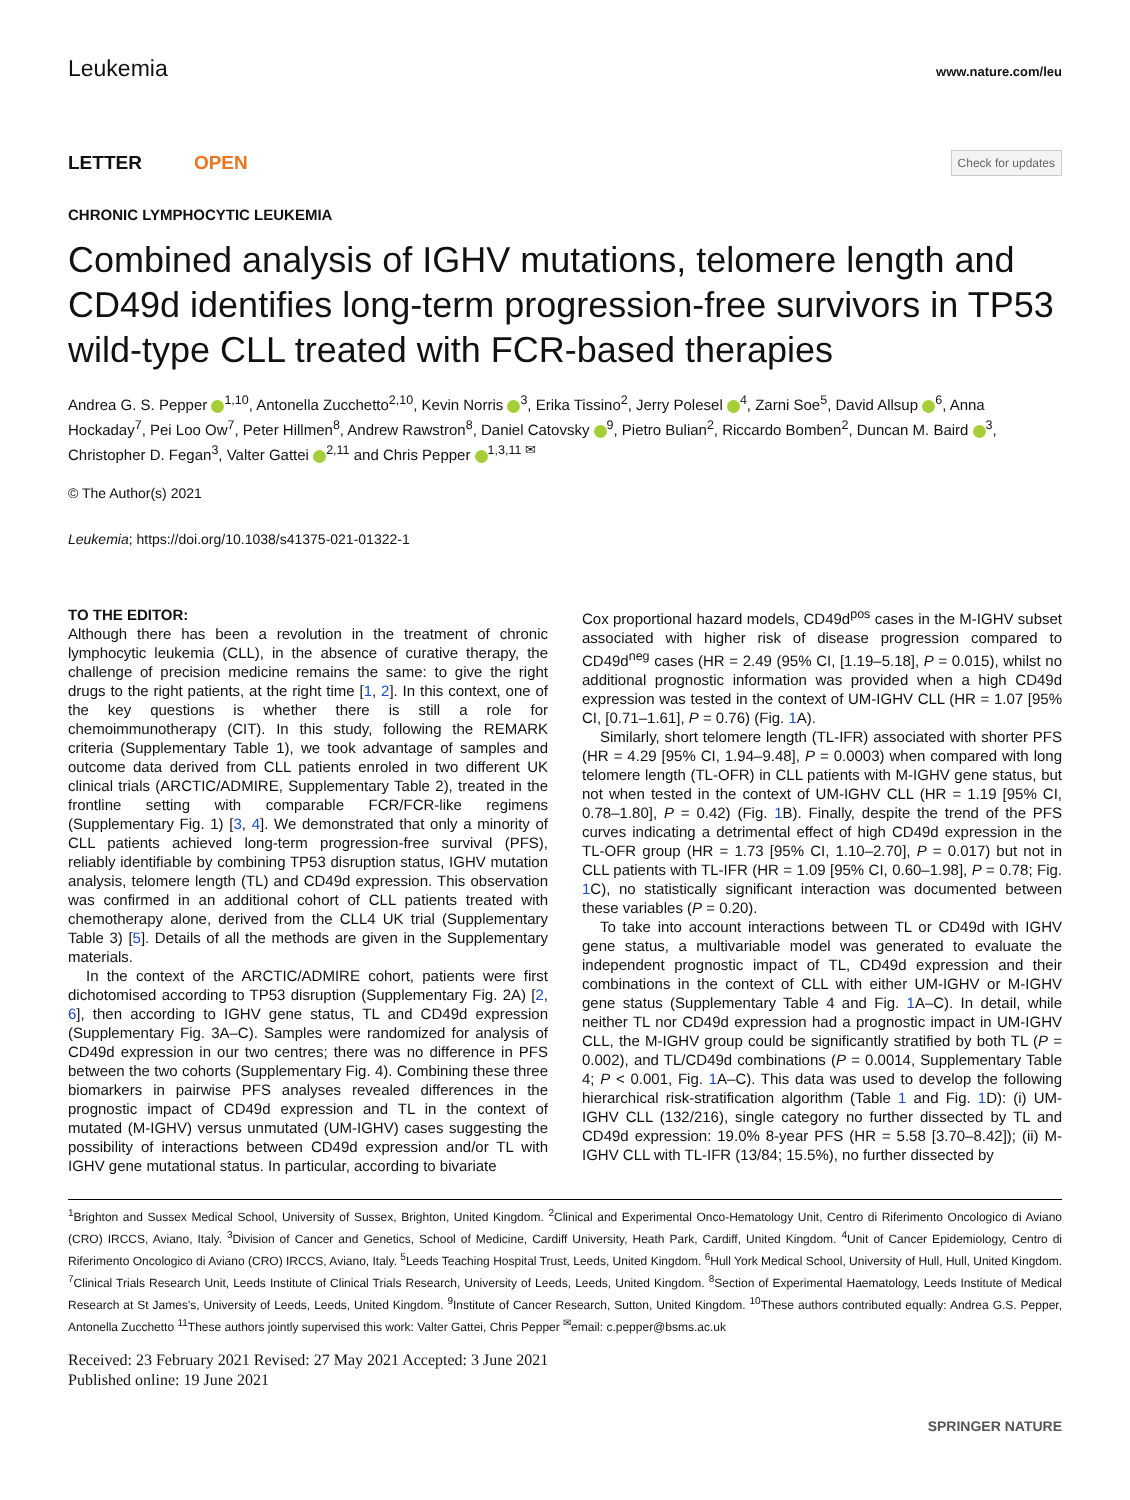Leukemia www.nature.com/leu
LETTER OPEN
Check for updates
CHRONIC LYMPHOCYTIC LEUKEMIA
Combined analysis of IGHV mutations, telomere length and CD49d identifies long-term progression-free survivors in TP53 wild-type CLL treated with FCR-based therapies
Andrea G. S. Pepper <sup>1,10</sup>, Antonella Zucchetto<sup>2,10</sup>, Kevin Norris <sup>3</sup>, Erika Tissino<sup>2</sup>, Jerry Polesel <sup>4</sup>, Zarni Soe<sup>5</sup>, David Allsup <sup>6</sup>, Anna Hockaday<sup>7</sup>, Pei Loo Ow<sup>7</sup>, Peter Hillmen<sup>8</sup>, Andrew Rawstron<sup>8</sup>, Daniel Catovsky <sup>9</sup>, Pietro Bulian<sup>2</sup>, Riccardo Bomben<sup>2</sup>, Duncan M. Baird <sup>3</sup>, Christopher D. Fegan<sup>3</sup>, Valter Gattei <sup>2,11</sup> and Chris Pepper <sup>1,3,11 ✉</sup>
© The Author(s) 2021
Leukemia; https://doi.org/10.1038/s41375-021-01322-1
TO THE EDITOR:
Although there has been a revolution in the treatment of chronic lymphocytic leukemia (CLL), in the absence of curative therapy, the challenge of precision medicine remains the same: to give the right drugs to the right patients, at the right time [1, 2]. In this context, one of the key questions is whether there is still a role for chemoimmunotherapy (CIT). In this study, following the REMARK criteria (Supplementary Table 1), we took advantage of samples and outcome data derived from CLL patients enroled in two different UK clinical trials (ARCTIC/ADMIRE, Supplementary Table 2), treated in the frontline setting with comparable FCR/FCR-like regimens (Supplementary Fig. 1) [3, 4]. We demonstrated that only a minority of CLL patients achieved long-term progression-free survival (PFS), reliably identifiable by combining TP53 disruption status, IGHV mutation analysis, telomere length (TL) and CD49d expression. This observation was confirmed in an additional cohort of CLL patients treated with chemotherapy alone, derived from the CLL4 UK trial (Supplementary Table 3) [5]. Details of all the methods are given in the Supplementary materials.
In the context of the ARCTIC/ADMIRE cohort, patients were first dichotomised according to TP53 disruption (Supplementary Fig. 2A) [2, 6], then according to IGHV gene status, TL and CD49d expression (Supplementary Fig. 3A–C). Samples were randomized for analysis of CD49d expression in our two centres; there was no difference in PFS between the two cohorts (Supplementary Fig. 4). Combining these three biomarkers in pairwise PFS analyses revealed differences in the prognostic impact of CD49d expression and TL in the context of mutated (M-IGHV) versus unmutated (UM-IGHV) cases suggesting the possibility of interactions between CD49d expression and/or TL with IGHV gene mutational status. In particular, according to bivariate
Cox proportional hazard models, CD49d<sup>pos</sup> cases in the M-IGHV subset associated with higher risk of disease progression compared to CD49d<sup>neg</sup> cases (HR = 2.49 (95% CI, [1.19–5.18], P = 0.015), whilst no additional prognostic information was provided when a high CD49d expression was tested in the context of UM-IGHV CLL (HR = 1.07 [95% CI, [0.71–1.61], P = 0.76) (Fig. 1 A).
Similarly, short telomere length (TL-IFR) associated with shorter PFS (HR = 4.29 [95% CI, 1.94–9.48], P = 0.0003) when compared with long telomere length (TL-OFR) in CLL patients with M-IGHV gene status, but not when tested in the context of UM-IGHV CLL (HR = 1.19 [95% CI, 0.78–1.80], P = 0.42) (Fig. 1 B). Finally, despite the trend of the PFS curves indicating a detrimental effect of high CD49d expression in the TL-OFR group (HR = 1.73 [95% CI, 1.10–2.70], P = 0.017) but not in CLL patients with TL-IFR (HR = 1.09 [95% CI, 0.60–1.98], P = 0.78; Fig. 1 C), no statistically significant interaction was documented between these variables (P = 0.20).
To take into account interactions between TL or CD49d with IGHV gene status, a multivariable model was generated to evaluate the independent prognostic impact of TL, CD49d expression and their combinations in the context of CLL with either UM-IGHV or M-IGHV gene status (Supplementary Table 4 and Fig. 1 A–C). In detail, while neither TL nor CD49d expression had a prognostic impact in UM-IGHV CLL, the M-IGHV group could be significantly stratified by both TL (P = 0.002), and TL/CD49d combinations (P = 0.0014, Supplementary Table 4; P < 0.001, Fig. 1 A–C). This data was used to develop the following hierarchical risk-stratification algorithm (Table 1 and Fig. 1 D): (i) UM-IGHV CLL (132/216), single category no further dissected by TL and CD49d expression: 19.0% 8-year PFS (HR = 5.58 [3.70–8.42]); (ii) M-IGHV CLL with TL-IFR (13/84; 15.5%), no further dissected by
<sup>1</sup> Brighton and Sussex Medical School, University of Sussex, Brighton, United Kingdom. <sup>2</sup>Clinical and Experimental Onco-Hematology Unit, Centro di Riferimento Oncologico di Aviano (CRO) IRCCS, Aviano, Italy. <sup>3</sup>Division of Cancer and Genetics, School of Medicine, Cardiff University, Heath Park, Cardiff, United Kingdom. <sup>4</sup>Unit of Cancer Epidemiology, Centro di Riferimento Oncologico di Aviano (CRO) IRCCS, Aviano, Italy. <sup>5</sup>Leeds Teaching Hospital Trust, Leeds, United Kingdom. <sup>6</sup>Hull York Medical School, University of Hull, Hull, United Kingdom. <sup>7</sup>Clinical Trials Research Unit, Leeds Institute of Clinical Trials Research, University of Leeds, Leeds, United Kingdom. <sup>8</sup>Section of Experimental Haematology, Leeds Institute of Medical Research at St James's, University of Leeds, Leeds, United Kingdom. <sup>9</sup>Institute of Cancer Research, Sutton, United Kingdom. <sup>10</sup>These authors contributed equally: Andrea G.S. Pepper, Antonella Zucchetto <sup>11</sup>These authors jointly supervised this work: Valter Gattei, Chris Pepper <sup>✉</sup>email: c.pepper@bsms.ac.uk
Received: 23 February 2021 Revised: 27 May 2021 Accepted: 3 June 2021
Published online: 19 June 2021
SPRINGER NATURE